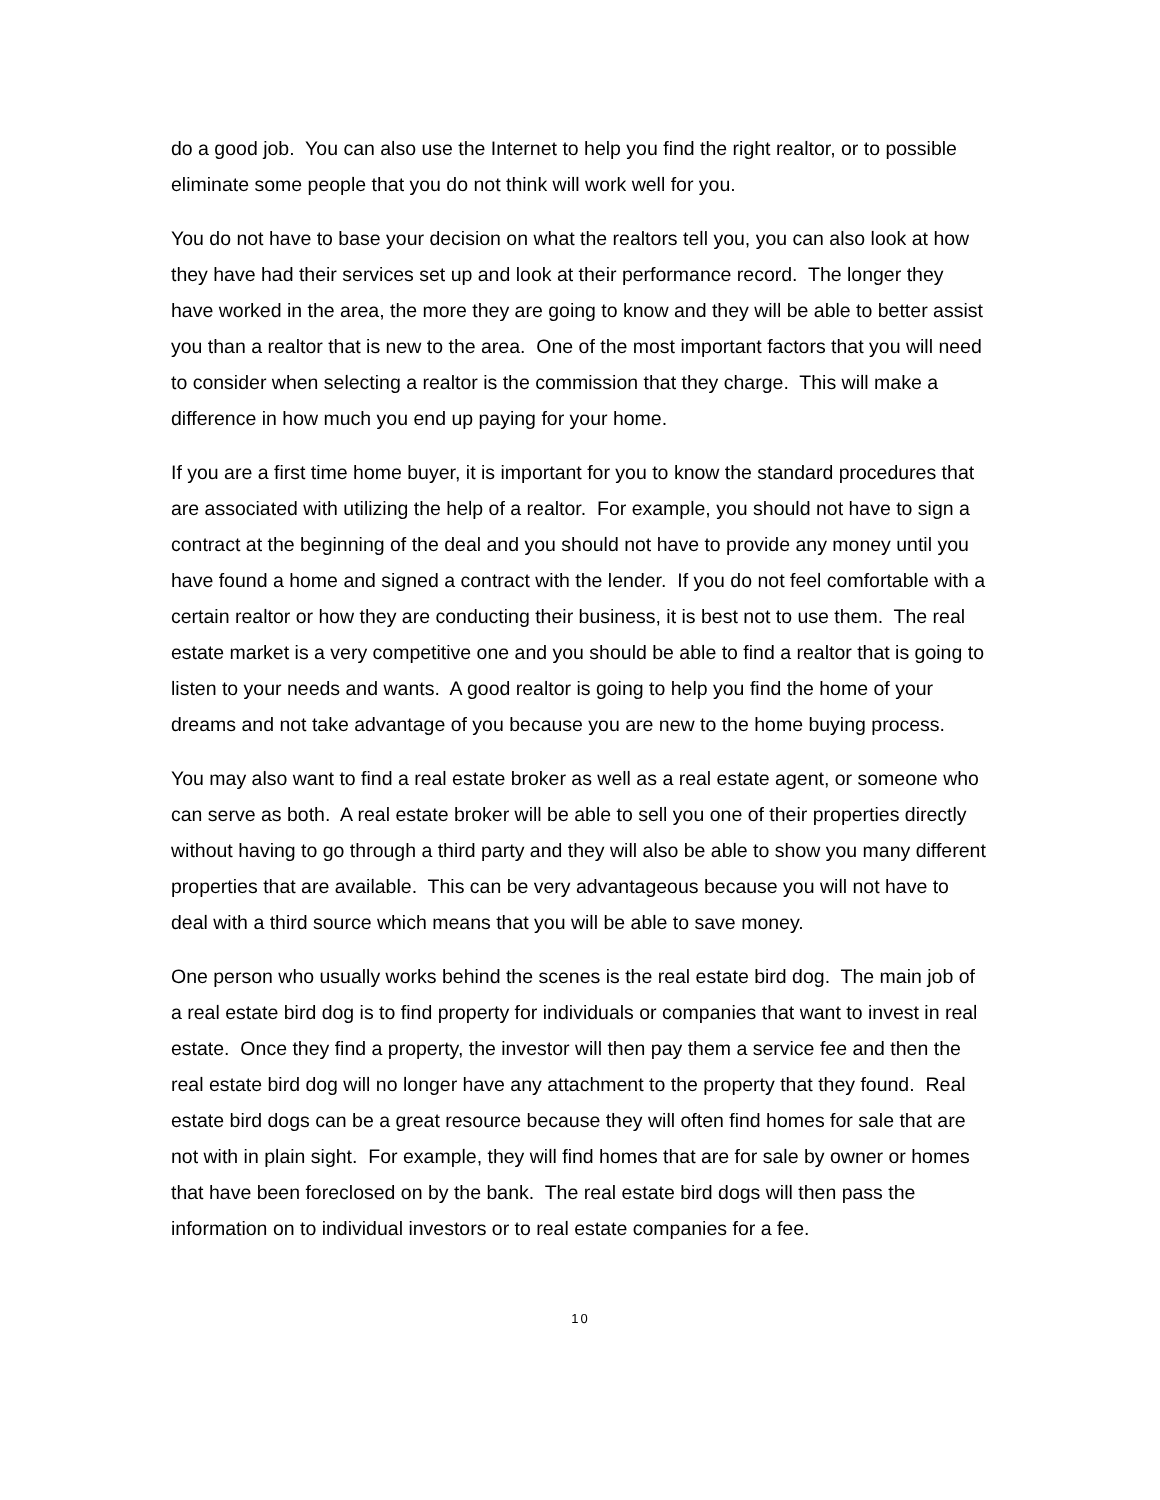do a good job. You can also use the Internet to help you find the right realtor, or to possible eliminate some people that you do not think will work well for you.
You do not have to base your decision on what the realtors tell you, you can also look at how they have had their services set up and look at their performance record. The longer they have worked in the area, the more they are going to know and they will be able to better assist you than a realtor that is new to the area. One of the most important factors that you will need to consider when selecting a realtor is the commission that they charge. This will make a difference in how much you end up paying for your home.
If you are a first time home buyer, it is important for you to know the standard procedures that are associated with utilizing the help of a realtor. For example, you should not have to sign a contract at the beginning of the deal and you should not have to provide any money until you have found a home and signed a contract with the lender. If you do not feel comfortable with a certain realtor or how they are conducting their business, it is best not to use them. The real estate market is a very competitive one and you should be able to find a realtor that is going to listen to your needs and wants. A good realtor is going to help you find the home of your dreams and not take advantage of you because you are new to the home buying process.
You may also want to find a real estate broker as well as a real estate agent, or someone who can serve as both. A real estate broker will be able to sell you one of their properties directly without having to go through a third party and they will also be able to show you many different properties that are available. This can be very advantageous because you will not have to deal with a third source which means that you will be able to save money.
One person who usually works behind the scenes is the real estate bird dog. The main job of a real estate bird dog is to find property for individuals or companies that want to invest in real estate. Once they find a property, the investor will then pay them a service fee and then the real estate bird dog will no longer have any attachment to the property that they found. Real estate bird dogs can be a great resource because they will often find homes for sale that are not with in plain sight. For example, they will find homes that are for sale by owner or homes that have been foreclosed on by the bank. The real estate bird dogs will then pass the information on to individual investors or to real estate companies for a fee.
10